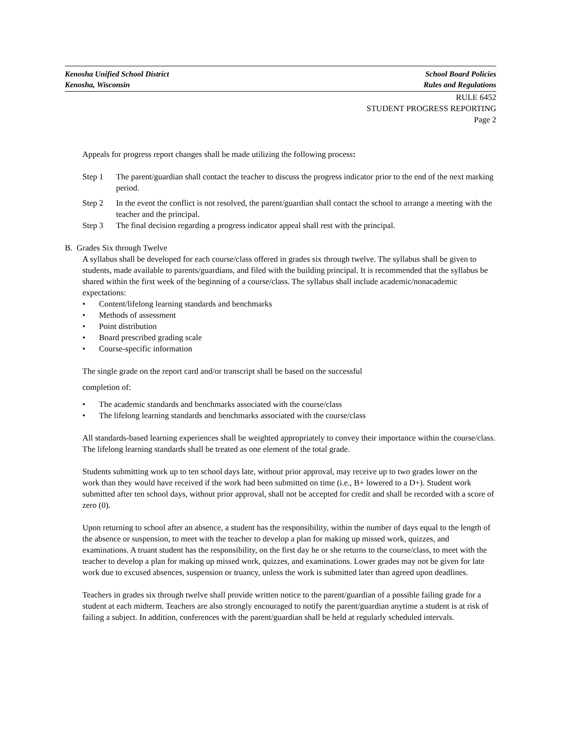Kenosha Unified School District School Board Policies
Kenosha, Wisconsin Rules and Regulations
RULE 6452
STUDENT PROGRESS REPORTING
Page 2
Appeals for progress report changes shall be made utilizing the following process:
Step 1 The parent/guardian shall contact the teacher to discuss the progress indicator prior to the end of the next marking period.
Step 2 In the event the conflict is not resolved, the parent/guardian shall contact the school to arrange a meeting with the teacher and the principal.
Step 3 The final decision regarding a progress indicator appeal shall rest with the principal.
B. Grades Six through Twelve
A syllabus shall be developed for each course/class offered in grades six through twelve. The syllabus shall be given to students, made available to parents/guardians, and filed with the building principal. It is recommended that the syllabus be shared within the first week of the beginning of a course/class. The syllabus shall include academic/nonacademic expectations:
• Content/lifelong learning standards and benchmarks
• Methods of assessment
• Point distribution
• Board prescribed grading scale
• Course-specific information
The single grade on the report card and/or transcript shall be based on the successful
completion of:
• The academic standards and benchmarks associated with the course/class
• The lifelong learning standards and benchmarks associated with the course/class
All standards-based learning experiences shall be weighted appropriately to convey their importance within the course/class. The lifelong learning standards shall be treated as one element of the total grade.
Students submitting work up to ten school days late, without prior approval, may receive up to two grades lower on the work than they would have received if the work had been submitted on time (i.e., B+ lowered to a D+). Student work submitted after ten school days, without prior approval, shall not be accepted for credit and shall be recorded with a score of zero (0).
Upon returning to school after an absence, a student has the responsibility, within the number of days equal to the length of the absence or suspension, to meet with the teacher to develop a plan for making up missed work, quizzes, and examinations. A truant student has the responsibility, on the first day he or she returns to the course/class, to meet with the teacher to develop a plan for making up missed work, quizzes, and examinations. Lower grades may not be given for late work due to excused absences, suspension or truancy, unless the work is submitted later than agreed upon deadlines.
Teachers in grades six through twelve shall provide written notice to the parent/guardian of a possible failing grade for a student at each midterm. Teachers are also strongly encouraged to notify the parent/guardian anytime a student is at risk of failing a subject. In addition, conferences with the parent/guardian shall be held at regularly scheduled intervals.